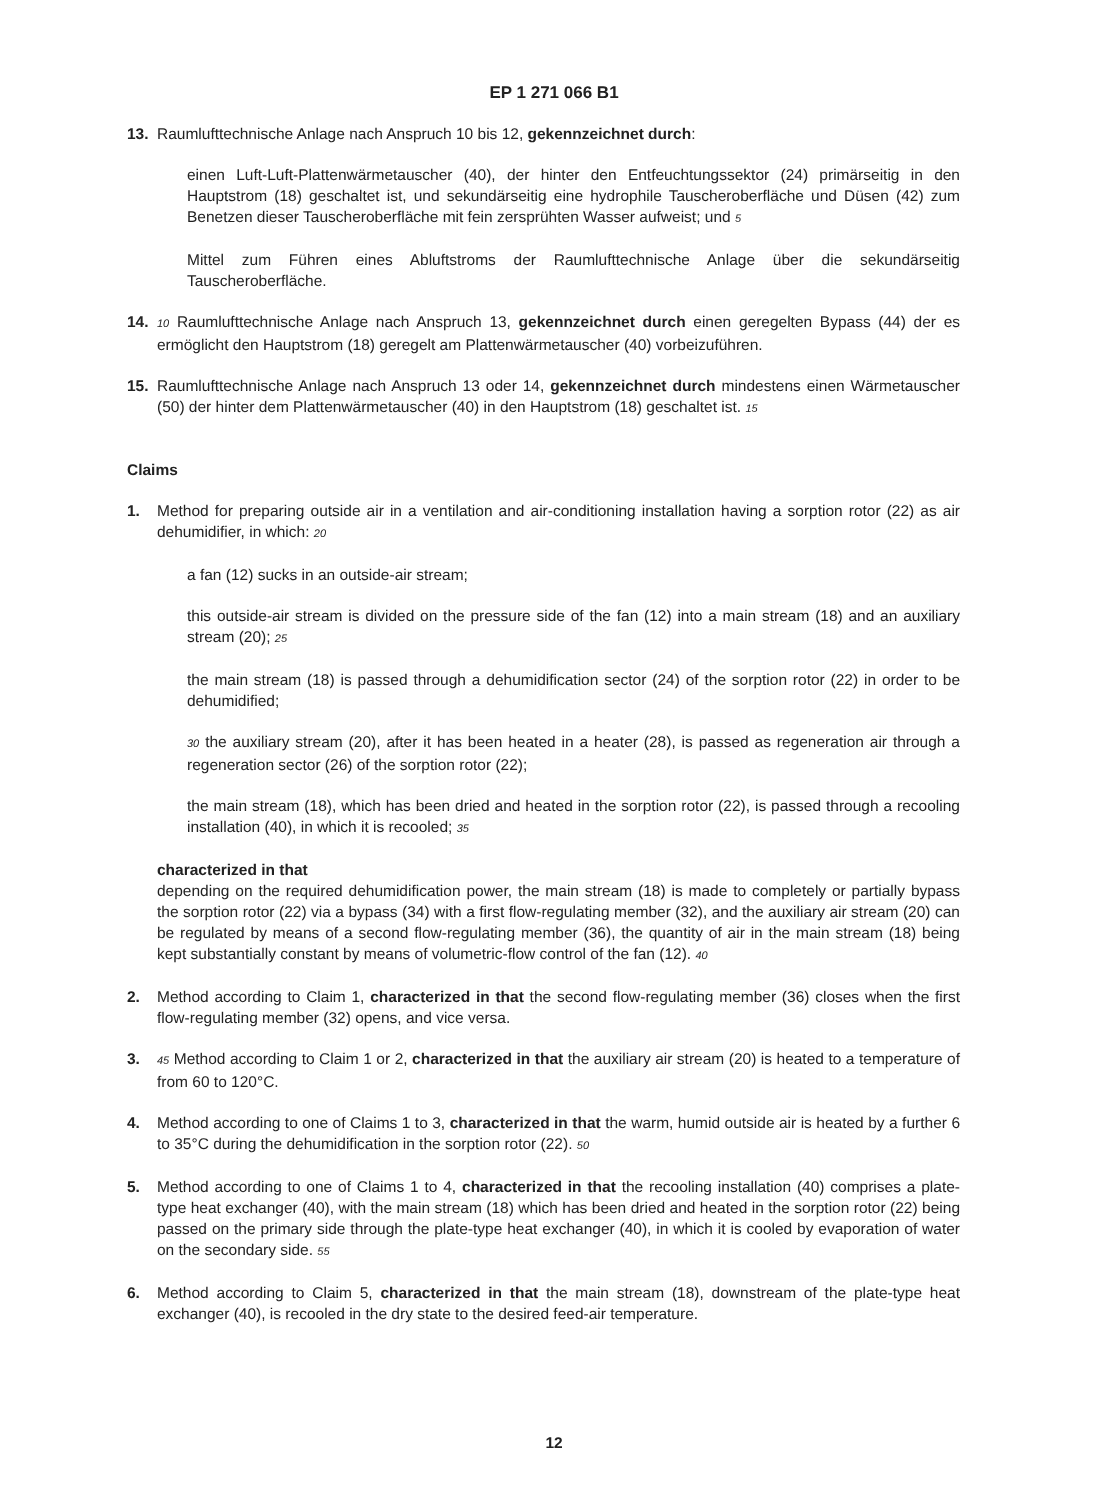EP 1 271 066 B1
13. Raumlufttechnische Anlage nach Anspruch 10 bis 12, gekennzeichnet durch:
einen Luft-Luft-Plattenwärmetauscher (40), der hinter den Entfeuchtungssektor (24) primärseitig in den Hauptstrom (18) geschaltet ist, und sekundärseitig eine hydrophile Tauscheroberfläche und Düsen (42) zum Benetzen dieser Tauscheroberfläche mit fein zersprühten Wasser aufweist; und 5
Mittel zum Führen eines Abluftstroms der Raumlufttechnische Anlage über die sekundärseitig Tauscheroberfläche.
14.
10 Raumlufttechnische Anlage nach Anspruch 13, gekennzeichnet durch einen geregelten Bypass (44) der es ermöglicht den Hauptstrom (18) geregelt am Plattenwärmetauscher (40) vorbeizuführen.
15. Raumlufttechnische Anlage nach Anspruch 13 oder 14, gekennzeichnet durch mindestens einen Wärmetauscher (50) der hinter dem Plattenwärmetauscher (40) in den Hauptstrom (18) geschaltet ist. 15
Claims
1. Method for preparing outside air in a ventilation and air-conditioning installation having a sorption rotor (22) as air dehumidifier, in which: 20
a fan (12) sucks in an outside-air stream;
this outside-air stream is divided on the pressure side of the fan (12) into a main stream (18) and an auxiliary stream (20); 25
the main stream (18) is passed through a dehumidification sector (24) of the sorption rotor (22) in order to be dehumidified;
30 the auxiliary stream (20), after it has been heated in a heater (28), is passed as regeneration air through a regeneration sector (26) of the sorption rotor (22);
the main stream (18), which has been dried and heated in the sorption rotor (22), is passed through a recooling installation (40), in which it is recooled; 35
characterized in that
depending on the required dehumidification power, the main stream (18) is made to completely or partially bypass the sorption rotor (22) via a bypass (34) with a first flow-regulating member (32), and the auxiliary air stream (20) can be regulated by means of a second flow-regulating member (36), the quantity of air in the main stream (18) being kept substantially constant by means of volumetric-flow control of the fan (12). 40
2. Method according to Claim 1, characterized in that the second flow-regulating member (36) closes when the first flow-regulating member (32) opens, and vice versa.
3.
45 Method according to Claim 1 or 2, characterized in that the auxiliary air stream (20) is heated to a temperature of from 60 to 120°C.
4. Method according to one of Claims 1 to 3, characterized in that the warm, humid outside air is heated by a further 6 to 35°C during the dehumidification in the sorption rotor (22). 50
5. Method according to one of Claims 1 to 4, characterized in that the recooling installation (40) comprises a plate-type heat exchanger (40), with the main stream (18) which has been dried and heated in the sorption rotor (22) being passed on the primary side through the plate-type heat exchanger (40), in which it is cooled by evaporation of water on the secondary side. 55
6. Method according to Claim 5, characterized in that the main stream (18), downstream of the plate-type heat exchanger (40), is recooled in the dry state to the desired feed-air temperature.
12